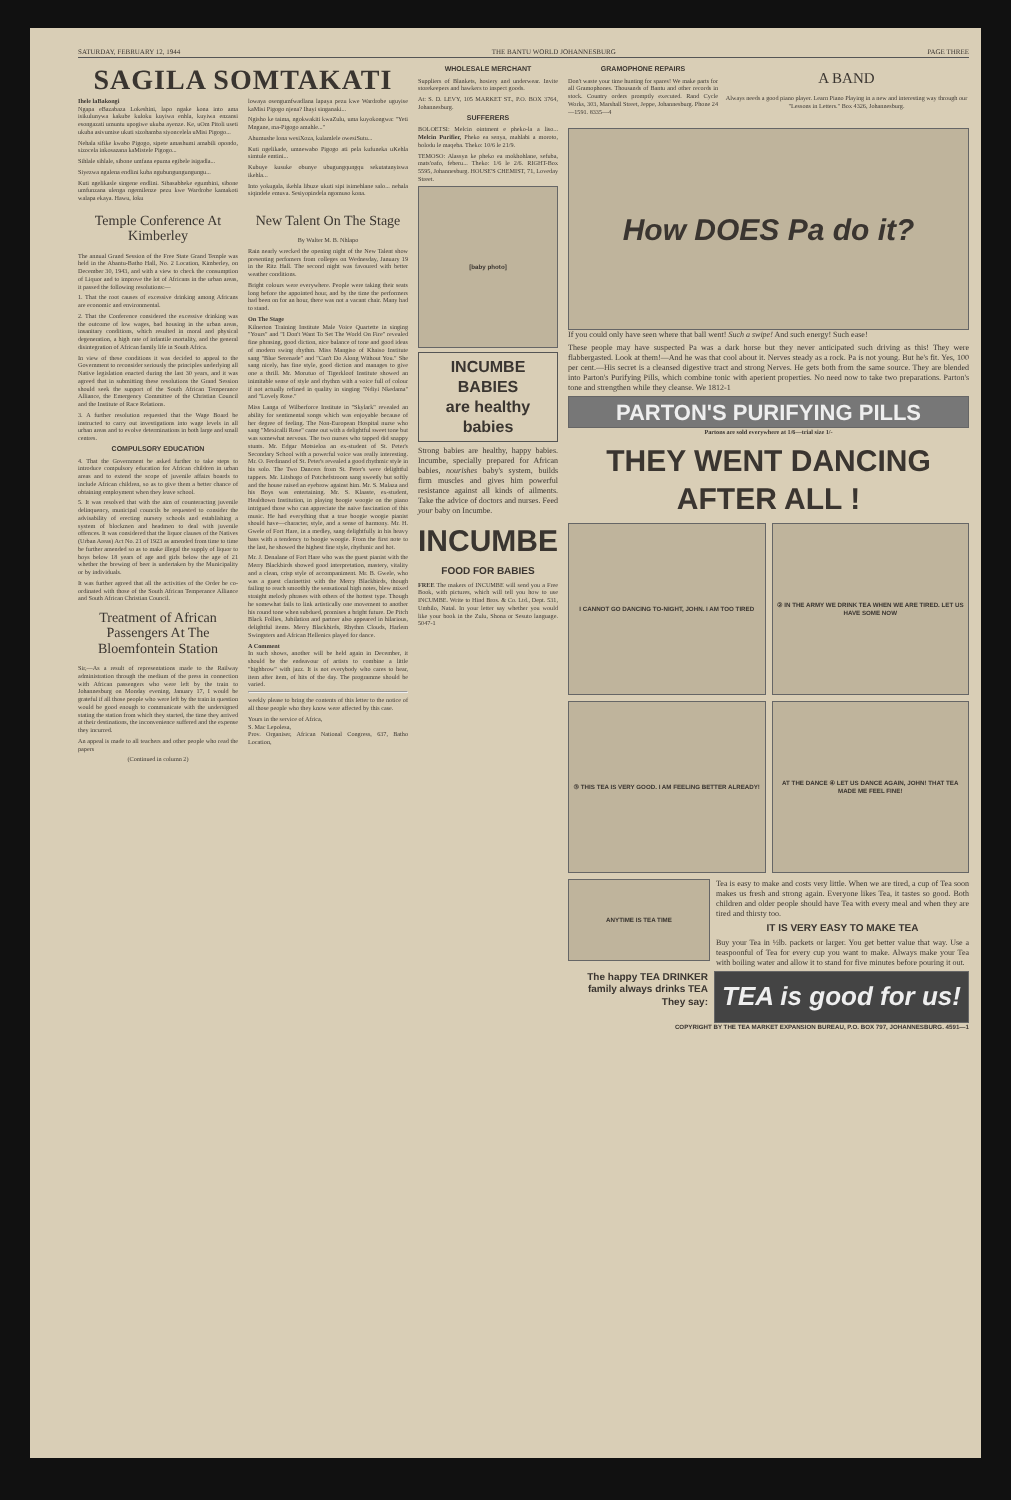SATURDAY, FEBRUARY 12, 1944 THE BANTU WORLD JOHANNESBURG PAGE THREE
SAGILA SOMTAKATI
Ihele laBakongi
Ngapa eBazabaza Lokeshini, lapo ngake kona into ama isikulunywa kakube kuloku kuyiwa enhla, kuyiwa enzansi esongazati umuntu upogiwe ukuba ayenze. Ke, uOm Pitoli useti ukuba asivumise ukuti sizohamba siyoncelela uMisi Pigogo...
Nehala sifike kwabo Pigogo, sipete amashumi amabili opondo, sizocela inkosazana kaMistele Pigogo...
Sihlale sihlale, sibone umfana epuma egibele isigadla...
Siyezwa ngalena endlini kuba ngubungungungungu...
Kuti ngelikasle singene endlini. Sibasabheke egumbini, sibone umfunzana ulenga ngemilenze pezu kwe Wardrobe kamakoti walapa ekaya. Hawu, loku
lowaya osengumfwadlana lapaya pezu kwe Wardrobe uguyise kaMisi Pigogo njena? Ihayi singanaki...
Ngisho ke taima, ngokwakiti kwaZulu, uma kuyokongwa: "Yeti Mngane, ma-Pigogo amahle..."
Ahumushe lona wesiXoza, kulamlele owesiSutu...
Kuti ngelikade, umnewabo Pigogo ati pela kufuneka uKehla simtule emtini...
Kubuye kusuke obunye ubugungqungqu sekutatanyiswa ikehla...
Into yokugala, ikehla libuze ukuti sipi isimehlane salo... nehala siqindele emuva. Sesiyopindela ngomuso kona.
Temple Conference At Kimberley
The annual Grand Session of the Free State Grand Temple was held in the Abantu-Batho Hall, No. 2 Location, Kimberley, on December 30, 1943, and with a view to check the consumption of Liquor and to improve the lot of Africans in the urban areas, it passed the following resolutions:—
1. That the root causes of excessive drinking among Africans are economic and environmental.
2. That the Conference considered the excessive drinking was the outcome of low wages, bad housing in the urban areas, insanitary conditions, which resulted in moral and physical degeneration, a high rate of infantile mortality, and the general disintegration of African family life in South Africa.
In view of these conditions it was decided to appeal to the Government to reconsider seriously the principles underlying all Native legislation enacted during the last 30 years, and it was agreed that in submitting these resolutions the Grand Session should seek the support of the South African Temperance Alliance, the Emergency Committee of the Christian Council and the Institute of Race Relations.
3. A further resolution requested that the Wage Board be instructed to carry out investigations into wage levels in all urban areas and to evolve determinations in both large and small centres.
COMPULSORY EDUCATION
4. That the Government be asked further to take steps to introduce compulsory education for African children in urban areas and to extend the scope of juvenile affairs boards to include African children, so as to give them a better chance of obtaining employment when they leave school.
5. It was resolved that with the aim of counteracting juvenile delinquency, municipal councils be requested to consider the advisability of erecting nursery schools and establishing a system of blockmen and headmen to deal with juvenile offences. It was considered that the liquor clauses of the Natives (Urban Areas) Act No. 21 of 1923 as amended from time to time be further amended so as to make illegal the supply of liquor to boys below 18 years of age and girls below the age of 21 whether the brewing of beer is undertaken by the Municipality or by individuals.
It was further agreed that all the activities of the Order be co-ordinated with those of the South African Temperance Alliance and South African Christian Council.
Treatment of African Passengers At The Bloemfontein Station
Sir,—As a result of representations made to the Railway administration through the medium of the press in connection with African passengers who were left by the train to Johannesburg on Monday evening, January 17, I would be grateful if all those people who were left by the train in question would be good enough to communicate with the undersigned stating the station from which they started, the time they arrived at their destinations, the inconvenience suffered and the expense they incurred.
An appeal is made to all teachers and other people who read the papers
(Continued in column 2)
New Talent On The Stage
By Walter M. B. Nhlapo
Rain nearly wrecked the opening night of the New Talent show presenting perfomers from colleges on Wednesday, January 19 in the Ritz Hall. The second night was favoured with better weather conditions.
Bright colours were everywhere. People were taking their seats long before the appointed hour, and by the time the performers had been on for an hour, there was not a vacant chair. Many had to stand.
On The Stage
Kilnerton Training Institute Male Voice Quartette in singing "Yours" and "I Don't Want To Set The World On Fire" revealed fine phrasing, good diction, nice balance of tone and good ideas of modern swing rhythm. Miss Mangiso of Khaiso Institute sang "Blue Serenade" and "Can't Do Along Without You." She sang nicely, has fine style, good diction and manages to give one a thrill. Mr. Morutuo of Tigerkloof Institute showed an inimitable sense of style and rhythm with a voice full of colour if not actually refined in quality in singing "Ndiyi Nkedama" and "Lovely Rose."
Miss Langa of Wilberforce Institute in "Skylark" revealed an ability for sentimental songs which was enjoyable because of her degree of feeling. The Non-European Hospital nurse who sang "Mexicalli Rose" came out with a delightful sweet tone but was somewhat nervous. The two nurses who tapped did snappy stunts. Mr. Edgar Motsieloa an ex-student of St. Peter's Secondary School with a powerful voice was really interesting. Mr. O. Ferdinand of St. Peter's revealed a good rhythmic style in his solo. The Two Dancers from St. Peter's were delightful tappers. Mr. Litshogo of Potchefstroom sang sweetly but softly and the house raised an eyebrow against him. Mr. S. Malaza and his Boys was entertaining. Mr. S. Klaaste, ex-student, Healdtown Institution, in playing boogie woogie on the piano intrigued those who can appreciate the naive fascination of this music. He had everything that a true boogie woogie pianist should have—character, style, and a sense of harmony. Mr. H. Gwele of Fort Hare, in a medley, sang delightfully in his heavy bass with a tendency to boogie woogie. From the first note to the last, he showed the highest fine style, rhythmic and hot.
Mr. J. Denalane of Fort Hare who was the guest pianist with the Merry Blackbirds showed good interpretation, mastery, vitality and a clean, crisp style of accompaniment. Mr. B. Gwele, who was a guest clarinettist with the Merry Blackbirds, though failing to reach smoothly the sensational high notes, blew mixed straight melody phrases with others of the hottest type. Though he somewhat fails to link artistically one movement to another his round tone when subdued, promises a bright future. De Pitch Black Follies, Jubilation and partner also appeared in hilarious, delightful items. Merry Blackbirds, Rhythm Clouds, Harlem Swingsters and African Hellenics played for dance.
A Comment
In such shows, another will be held again in December, it should be the endeavour of artists to combine a little "highbrow" with jazz. It is not everybody who cares to hear, item after item, of hits of the day. The programme should be varied.
weekly please to bring the contents of this letter to the notice of all those people who they know were affected by this case.
Yours in the service of Africa,
S. Mac Lepolesa,
Prov. Organiser, African National Congress, 637, Batho Location,
WHOLESALE MERCHANT
Suppliers of Blankets, hosiery and underwear. Invite storekeepers and hawkers to inspect goods.
At: S. D. LEVY, 105 MARKET ST., P.O. BOX 3764, Johannesburg.
SUFFERERS
BOLOETSI: Melcin ointment e pheko-la a liso... Melcin Purifier, Pheko ea senya, mahlabi a moroto, bolodu le maqeba. Theko: 10/6 le 21/9.
TEMOSO: Alassyn ke pheko ea mokhohlane, sefuba, mats'oafo, feberu... Theko: 1/6 le 2/6. RIGHT-Box 5595, Johannesburg. HOUSE'S CHEMIST, 71, Loveday Street.
[baby photo]
INCUMBE BABIES
are healthy babies
Strong babies are healthy, happy babies. Incumbe, specially prepared for African babies, nourishes baby's system, builds firm muscles and gives him powerful resistance against all kinds of ailments. Take the advice of doctors and nurses. Feed your baby on Incumbe.
INCUMBE
FOOD FOR BABIES
FREE The makers of INCUMBE will send you a Free Book, with pictures, which will tell you how to use INCUMBE. Write to Hind Bros. & Co. Ltd., Dept. 531, Umbilo, Natal. In your letter say whether you would like your book in the Zulu, Shona or Sesuto language. 5047-1
GRAMOPHONE REPAIRS
Don't waste your time hunting for spares! We make parts for all Gramophones. Thousands of Bantu and other records in stock. Country orders promptly executed. Rand Cycle Works, 303, Marshall Street, Jeppe, Johannesburg. Phone 24—1591. 8335—4
A BAND
Always needs a good piano player. Learn Piano Playing in a new and interesting way through our "Lessons in Letters." Box 4326, Johannesburg.
How DOES Pa do it?
If you could only have seen where that ball went! Such a swipe! And such energy! Such ease!
These people may have suspected Pa was a dark horse but they never anticipated such driving as this! They were flabbergasted. Look at them!—And he was that cool about it. Nerves steady as a rock. Pa is not young. But he's fit. Yes, 100 per cent.—His secret is a cleansed digestive tract and strong Nerves. He gets both from the same source. They are blended into Parton's Purifying Pills, which combine tonic with aperient properties. No need now to take two preparations. Parton's tone and strengthen while they cleanse. We 1812-1
PARTON'S PURIFYING PILLS
Partons are sold everywhere at 1/6—trial size 1/-
THEY WENT DANCING AFTER ALL !
I CANNOT GO DANCING TO-NIGHT, JOHN. I AM TOO TIRED
② IN THE ARMY WE DRINK TEA WHEN WE ARE TIRED. LET US HAVE SOME NOW
③ THIS TEA IS VERY GOOD. I AM FEELING BETTER ALREADY!
AT THE DANCE ④ LET US DANCE AGAIN, JOHN! THAT TEA MADE ME FEEL FINE!
ANYTIME IS TEA TIME
Tea is easy to make and costs very little. When we are tired, a cup of Tea soon makes us fresh and strong again. Everyone likes Tea, it tastes so good. Both children and older people should have Tea with every meal and when they are tired and thirsty too.
IT IS VERY EASY TO MAKE TEA
Buy your Tea in ½lb. packets or larger. You get better value that way. Use a teaspoonful of Tea for every cup you want to make. Always make your Tea with boiling water and allow it to stand for five minutes before pouring it out.
The happy TEA DRINKER family always drinks TEA They say:
TEA is good for us!
COPYRIGHT BY THE TEA MARKET EXPANSION BUREAU, P.O. BOX 797, JOHANNESBURG. 4591—1